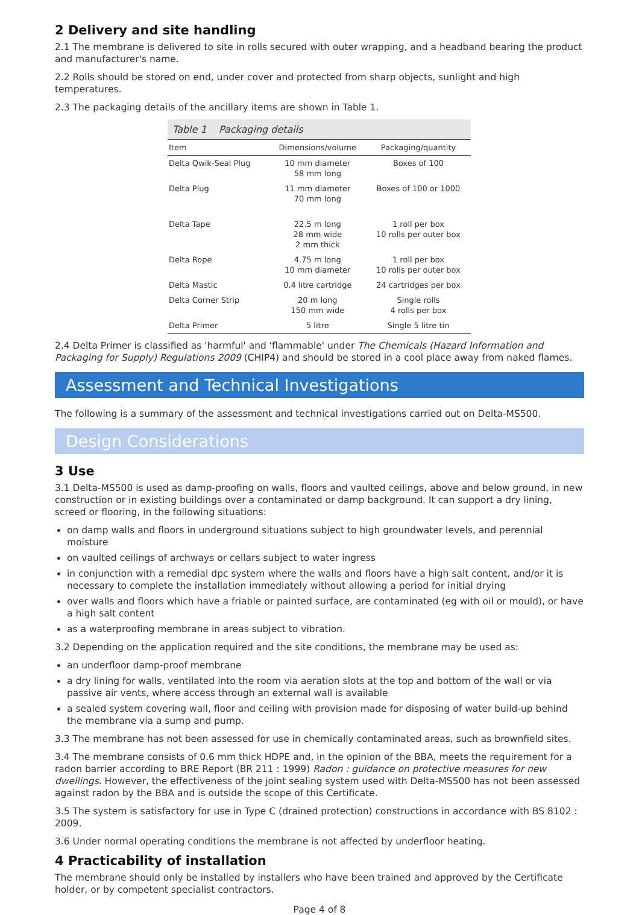2 Delivery and site handling
2.1 The membrane is delivered to site in rolls secured with outer wrapping, and a headband bearing the product and manufacturer's name.
2.2 Rolls should be stored on end, under cover and protected from sharp objects, sunlight and high temperatures.
2.3 The packaging details of the ancillary items are shown in Table 1.
Table 1 Packaging details
| Item | Dimensions/volume | Packaging/quantity |
| --- | --- | --- |
| Delta Qwik-Seal Plug | 10 mm diameter 58 mm long | Boxes of 100 |
| Delta Plug | 11 mm diameter 70 mm long | Boxes of 100 or 1000 |
| Delta Tape | 22.5 m long 28 mm wide 2 mm thick | 1 roll per box 10 rolls per outer box |
| Delta Rope | 4.75 m long 10 mm diameter | 1 roll per box 10 rolls per outer box |
| Delta Mastic | 0.4 litre cartridge | 24 cartridges per box |
| Delta Corner Strip | 20 m long 150 mm wide | Single rolls 4 rolls per box |
| Delta Primer | 5 litre | Single 5 litre tin |
2.4 Delta Primer is classified as 'harmful' and 'flammable' under The Chemicals (Hazard Information and Packaging for Supply) Regulations 2009 (CHIP4) and should be stored in a cool place away from naked flames.
Assessment and Technical Investigations
The following is a summary of the assessment and technical investigations carried out on Delta-MS500.
Design Considerations
3 Use
3.1 Delta-MS500 is used as damp-proofing on walls, floors and vaulted ceilings, above and below ground, in new construction or in existing buildings over a contaminated or damp background. It can support a dry lining, screed or flooring, in the following situations:
on damp walls and floors in underground situations subject to high groundwater levels, and perennial moisture
on vaulted ceilings of archways or cellars subject to water ingress
in conjunction with a remedial dpc system where the walls and floors have a high salt content, and/or it is necessary to complete the installation immediately without allowing a period for initial drying
over walls and floors which have a friable or painted surface, are contaminated (eg with oil or mould), or have a high salt content
as a waterproofing membrane in areas subject to vibration.
3.2 Depending on the application required and the site conditions, the membrane may be used as:
an underfloor damp-proof membrane
a dry lining for walls, ventilated into the room via aeration slots at the top and bottom of the wall or via passive air vents, where access through an external wall is available
a sealed system covering wall, floor and ceiling with provision made for disposing of water build-up behind the membrane via a sump and pump.
3.3 The membrane has not been assessed for use in chemically contaminated areas, such as brownfield sites.
3.4 The membrane consists of 0.6 mm thick HDPE and, in the opinion of the BBA, meets the requirement for a radon barrier according to BRE Report (BR 211 : 1999) Radon : guidance on protective measures for new dwellings. However, the effectiveness of the joint sealing system used with Delta-MS500 has not been assessed against radon by the BBA and is outside the scope of this Certificate.
3.5 The system is satisfactory for use in Type C (drained protection) constructions in accordance with BS 8102 : 2009.
3.6 Under normal operating conditions the membrane is not affected by underfloor heating.
4 Practicability of installation
The membrane should only be installed by installers who have been trained and approved by the Certificate holder, or by competent specialist contractors.
Page 4 of 8